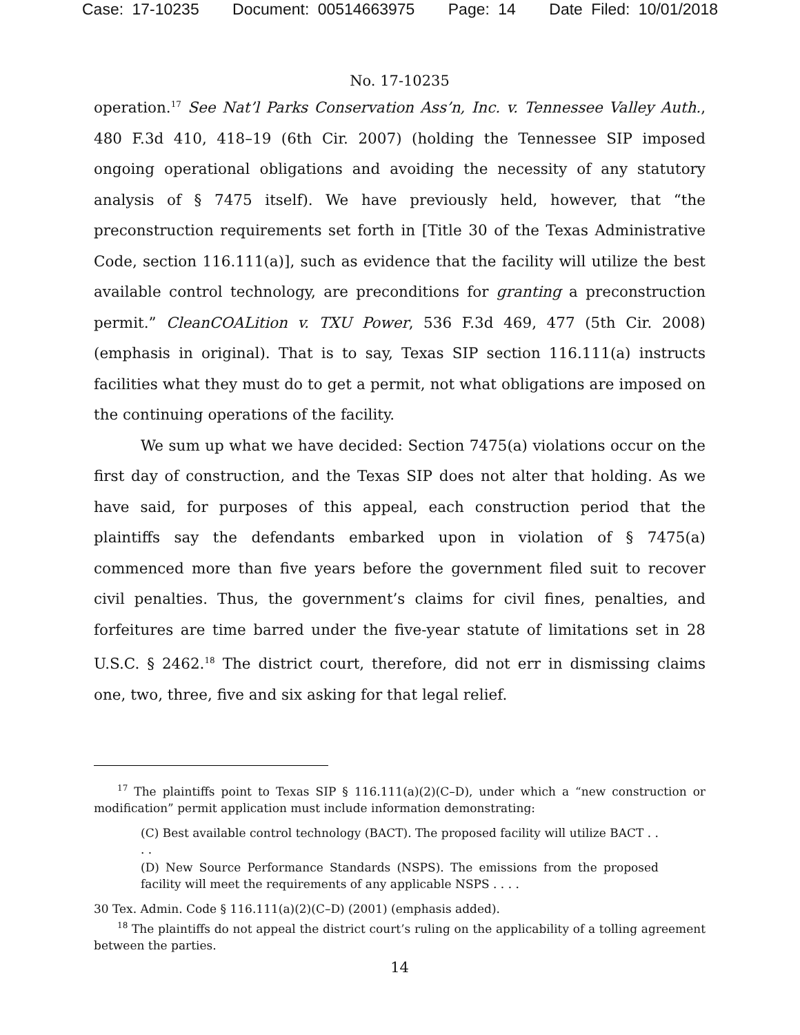Case: 17-10235 Document: 00514663975 Page: 14 Date Filed: 10/01/2018
No. 17-10235
operation.<sup>17</sup> See Nat’l Parks Conservation Ass’n, Inc. v. Tennessee Valley Auth., 480 F.3d 410, 418–19 (6th Cir. 2007) (holding the Tennessee SIP imposed ongoing operational obligations and avoiding the necessity of any statutory analysis of § 7475 itself). We have previously held, however, that “the preconstruction requirements set forth in [Title 30 of the Texas Administrative Code, section 116.111(a)], such as evidence that the facility will utilize the best available control technology, are preconditions for granting a preconstruction permit.” CleanCOALition v. TXU Power, 536 F.3d 469, 477 (5th Cir. 2008) (emphasis in original). That is to say, Texas SIP section 116.111(a) instructs facilities what they must do to get a permit, not what obligations are imposed on the continuing operations of the facility.
We sum up what we have decided: Section 7475(a) violations occur on the first day of construction, and the Texas SIP does not alter that holding. As we have said, for purposes of this appeal, each construction period that the plaintiffs say the defendants embarked upon in violation of § 7475(a) commenced more than five years before the government filed suit to recover civil penalties. Thus, the government’s claims for civil fines, penalties, and forfeitures are time barred under the five-year statute of limitations set in 28 U.S.C. § 2462.<sup>18</sup> The district court, therefore, did not err in dismissing claims one, two, three, five and six asking for that legal relief.
<sup>17</sup> The plaintiffs point to Texas SIP § 116.111(a)(2)(C–D), under which a “new construction or modification” permit application must include information demonstrating:
(C) Best available control technology (BACT). The proposed facility will utilize BACT . . . .
(D) New Source Performance Standards (NSPS). The emissions from the proposed facility will meet the requirements of any applicable NSPS . . . .
30 Tex. Admin. Code § 116.111(a)(2)(C–D) (2001) (emphasis added).
<sup>18</sup> The plaintiffs do not appeal the district court’s ruling on the applicability of a tolling agreement between the parties.
14